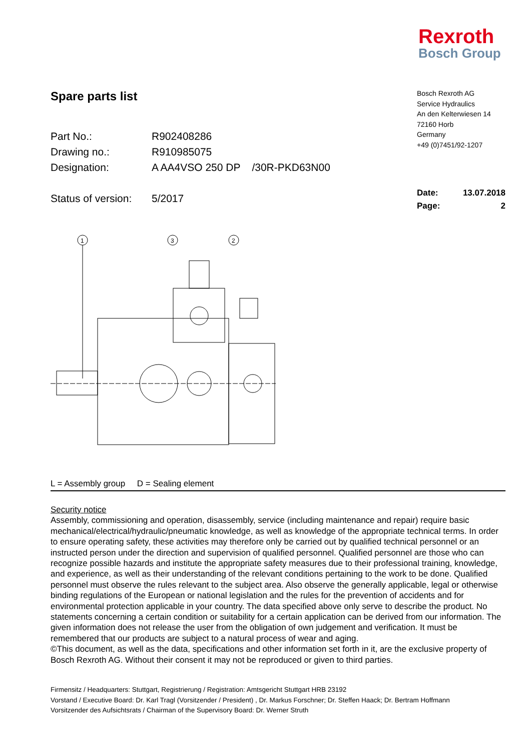Rexroth
Bosch Group
Spare parts list
Part No.:
R902408286
Drawing no.:
R910985075
Designation:
A AA4VSO 250 DP /30R-PKD63N00
Status of version:
5/2017
Bosch Rexroth AG
Service Hydraulics
An den Kelterwiesen 14
72160 Horb
Germany
+49 (0)7451/92-1207
Date: 13.07.2018
Page: 2
1
3
2
L = Assembly group D = Sealing element
Security notice
Assembly, commissioning and operation, disassembly, service (including maintenance and repair) require basic mechanical/electrical/hydraulic/pneumatic knowledge, as well as knowledge of the appropriate technical terms. In order to ensure operating safety, these activities may therefore only be carried out by qualified technical personnel or an instructed person under the direction and supervision of qualified personnel. Qualified personnel are those who can recognize possible hazards and institute the appropriate safety measures due to their professional training, knowledge, and experience, as well as their understanding of the relevant conditions pertaining to the work to be done. Qualified personnel must observe the rules relevant to the subject area. Also observe the generally applicable, legal or otherwise binding regulations of the European or national legislation and the rules for the prevention of accidents and for environmental protection applicable in your country. The data specified above only serve to describe the product. No statements concerning a certain condition or suitability for a certain application can be derived from our information. The given information does not release the user from the obligation of own judgement and verification. It must be remembered that our products are subject to a natural process of wear and aging.
©This document, as well as the data, specifications and other information set forth in it, are the exclusive property of Bosch Rexroth AG. Without their consent it may not be reproduced or given to third parties.
Firmensitz / Headquarters: Stuttgart, Registrierung / Registration: Amtsgericht Stuttgart HRB 23192
Vorstand / Executive Board: Dr. Karl Tragl (Vorsitzender / President) , Dr. Markus Forschner; Dr. Steffen Haack; Dr. Bertram Hoffmann
Vorsitzender des Aufsichtsrats / Chairman of the Supervisory Board: Dr. Werner Struth